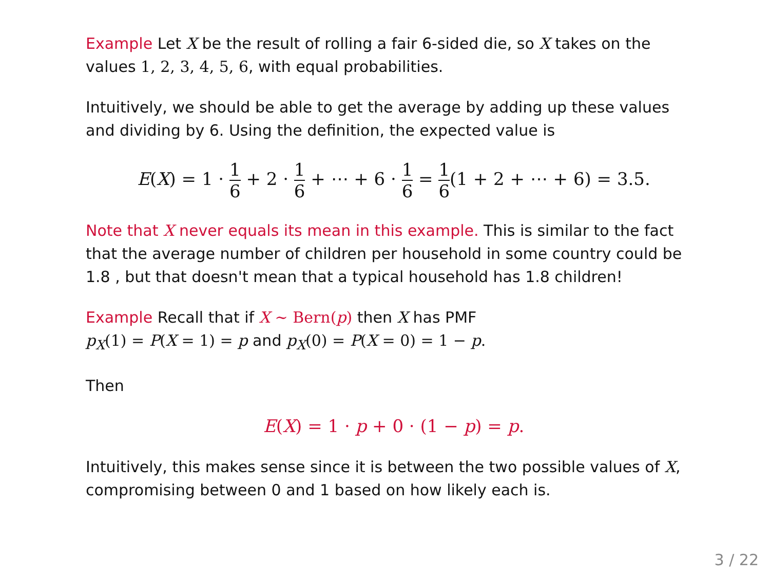Example Let X be the result of rolling a fair 6-sided die, so X takes on the values 1, 2, 3, 4, 5, 6, with equal probabilities.
Intuitively, we should be able to get the average by adding up these values and dividing by 6. Using the definition, the expected value is
E(X) = 1 · 1 6 + 2 · 1 6 + ⋯ + 6 · 1 6 = 1 6(1 + 2 + ⋯ + 6) = 3.5.
Note that X never equals its mean in this example. This is similar to the fact that the average number of children per household in some country could be 1.8 , but that doesn't mean that a typical household has 1.8 children!
Example Recall that if X ∼ Bern(p) then X has PMF
p<sub>X</sub>(1) = P(X = 1) = p and p<sub>X</sub>(0) = P(X = 0) = 1 − p.
Then
E(X) = 1 · p + 0 · (1 − p) = p.
Intuitively, this makes sense since it is between the two possible values of X, compromising between 0 and 1 based on how likely each is.
3 / 22